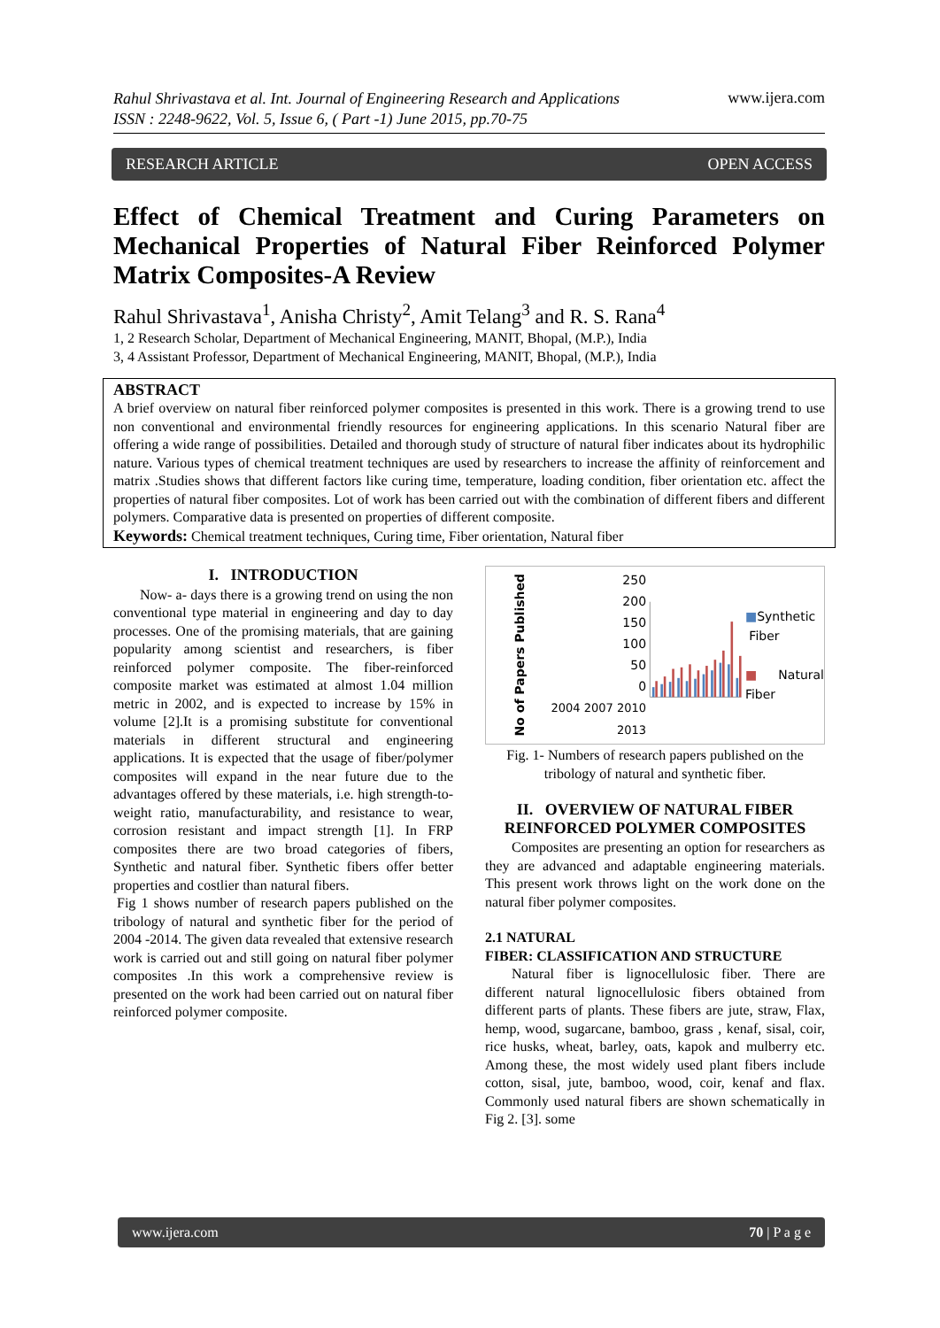Rahul Shrivastava et al. Int. Journal of Engineering Research and Applications
ISSN : 2248-9622, Vol. 5, Issue 6, ( Part -1) June 2015, pp.70-75 www.ijera.com
RESEARCH ARTICLE OPEN ACCESS
Effect of Chemical Treatment and Curing Parameters on Mechanical Properties of Natural Fiber Reinforced Polymer Matrix Composites-A Review
Rahul Shrivastava<sup>1</sup>, Anisha Christy<sup>2</sup>, Amit Telang<sup>3</sup> and R. S. Rana<sup>4</sup>
1, 2 Research Scholar, Department of Mechanical Engineering, MANIT, Bhopal, (M.P.), India
3, 4 Assistant Professor, Department of Mechanical Engineering, MANIT, Bhopal, (M.P.), India
ABSTRACT
A brief overview on natural fiber reinforced polymer composites is presented in this work. There is a growing trend to use non conventional and environmental friendly resources for engineering applications. In this scenario Natural fiber are offering a wide range of possibilities. Detailed and thorough study of structure of natural fiber indicates about its hydrophilic nature. Various types of chemical treatment techniques are used by researchers to increase the affinity of reinforcement and matrix .Studies shows that different factors like curing time, temperature, loading condition, fiber orientation etc. affect the properties of natural fiber composites. Lot of work has been carried out with the combination of different fibers and different polymers. Comparative data is presented on properties of different composite.
Keywords: Chemical treatment techniques, Curing time, Fiber orientation, Natural fiber
I. INTRODUCTION
Now- a- days there is a growing trend on using the non conventional type material in engineering and day to day processes. One of the promising materials, that are gaining popularity among scientist and researchers, is fiber reinforced polymer composite. The fiber-reinforced composite market was estimated at almost 1.04 million metric in 2002, and is expected to increase by 15% in volume [2].It is a promising substitute for conventional materials in different structural and engineering applications. It is expected that the usage of fiber/polymer composites will expand in the near future due to the advantages offered by these materials, i.e. high strength-to-weight ratio, manufacturability, and resistance to wear, corrosion resistant and impact strength [1]. In FRP composites there are two broad categories of fibers, Synthetic and natural fiber. Synthetic fibers offer better properties and costlier than natural fibers.
Fig 1 shows number of research papers published on the tribology of natural and synthetic fiber for the period of 2004 -2014. The given data revealed that extensive research work is carried out and still going on natural fiber polymer composites .In this work a comprehensive review is presented on the work had been carried out on natural fiber reinforced polymer composite.
No of Papers Published
250
200
150
100
50
0
2004 2007 2010 2013
■Synthetic
Fiber
■Natural Fiber
Fig. 1- Numbers of research papers published on the tribology of natural and synthetic fiber.
II. OVERVIEW OF NATURAL FIBER REINFORCED POLYMER COMPOSITES
Composites are presenting an option for researchers as they are advanced and adaptable engineering materials. This present work throws light on the work done on the natural fiber polymer composites.
2.1 NATURAL
FIBER: CLASSIFICATION AND STRUCTURE
Natural fiber is lignocellulosic fiber. There are different natural lignocellulosic fibers obtained from different parts of plants. These fibers are jute, straw, Flax, hemp, wood, sugarcane, bamboo, grass , kenaf, sisal, coir, rice husks, wheat, barley, oats, kapok and mulberry etc. Among these, the most widely used plant fibers include cotton, sisal, jute, bamboo, wood, coir, kenaf and flax. Commonly used natural fibers are shown schematically in Fig 2. [3]. some
www.ijera.com 70 | P a g e